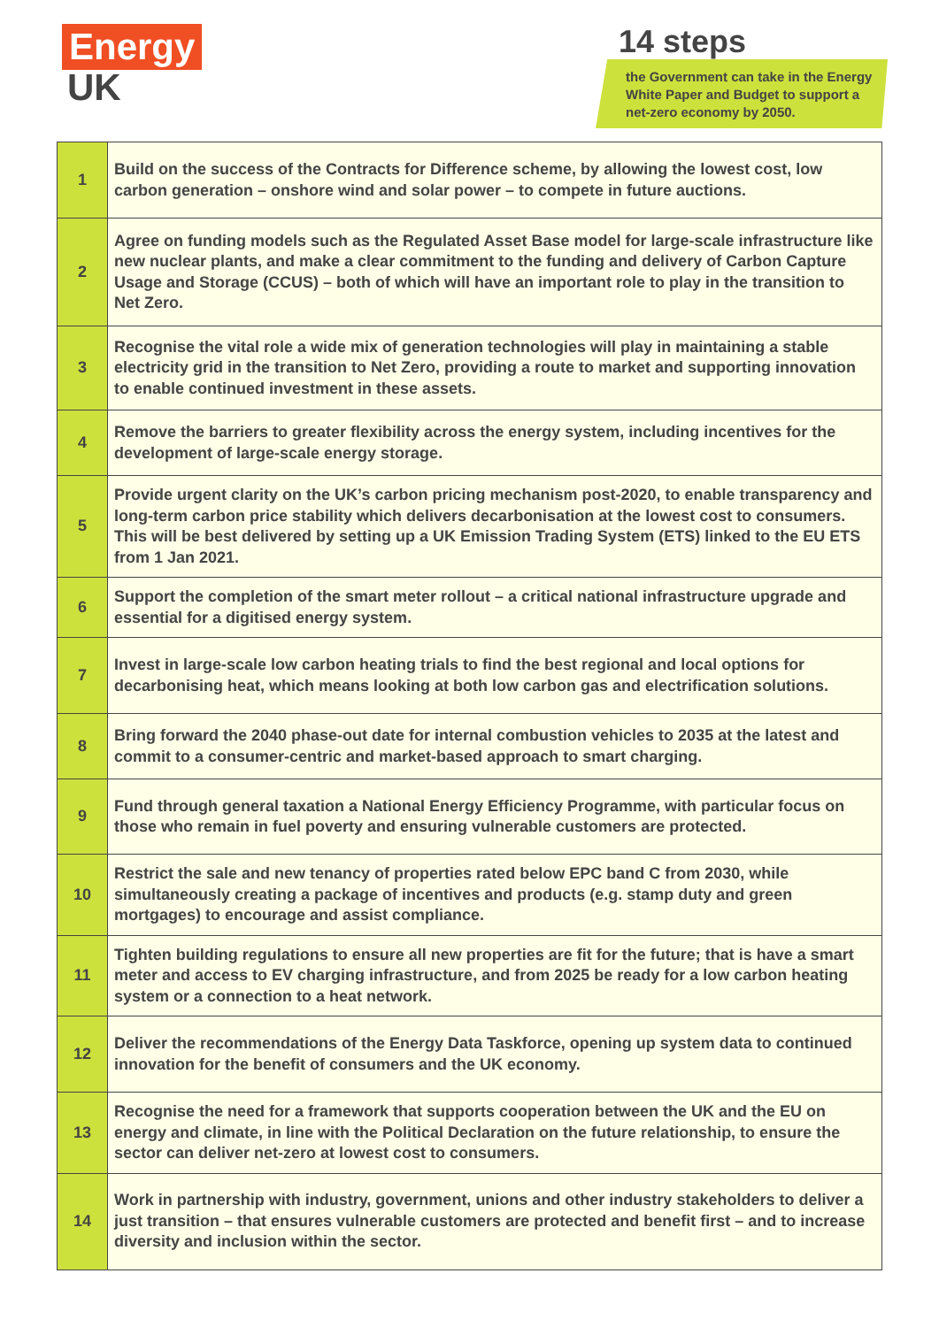Energy
UK
14 steps
the Government can take in the Energy White Paper and Budget to support a net-zero economy by 2050.
| 1 | Build on the success of the Contracts for Difference scheme, by allowing the lowest cost, low carbon generation – onshore wind and solar power – to compete in future auctions. |
| 2 | Agree on funding models such as the Regulated Asset Base model for large-scale infrastructure like new nuclear plants, and make a clear commitment to the funding and delivery of Carbon Capture Usage and Storage (CCUS) – both of which will have an important role to play in the transition to Net Zero. |
| 3 | Recognise the vital role a wide mix of generation technologies will play in maintaining a stable electricity grid in the transition to Net Zero, providing a route to market and supporting innovation to enable continued investment in these assets. |
| 4 | Remove the barriers to greater flexibility across the energy system, including incentives for the development of large-scale energy storage. |
| 5 | Provide urgent clarity on the UK’s carbon pricing mechanism post-2020, to enable transparency and long-term carbon price stability which delivers decarbonisation at the lowest cost to consumers. This will be best delivered by setting up a UK Emission Trading System (ETS) linked to the EU ETS from 1 Jan 2021. |
| 6 | Support the completion of the smart meter rollout – a critical national infrastructure upgrade and essential for a digitised energy system. |
| 7 | Invest in large-scale low carbon heating trials to find the best regional and local options for decarbonising heat, which means looking at both low carbon gas and electrification solutions. |
| 8 | Bring forward the 2040 phase-out date for internal combustion vehicles to 2035 at the latest and commit to a consumer-centric and market-based approach to smart charging. |
| 9 | Fund through general taxation a National Energy Efficiency Programme, with particular focus on those who remain in fuel poverty and ensuring vulnerable customers are protected. |
| 10 | Restrict the sale and new tenancy of properties rated below EPC band C from 2030, while simultaneously creating a package of incentives and products (e.g. stamp duty and green mortgages) to encourage and assist compliance. |
| 11 | Tighten building regulations to ensure all new properties are fit for the future; that is have a smart meter and access to EV charging infrastructure, and from 2025 be ready for a low carbon heating system or a connection to a heat network. |
| 12 | Deliver the recommendations of the Energy Data Taskforce, opening up system data to continued innovation for the benefit of consumers and the UK economy. |
| 13 | Recognise the need for a framework that supports cooperation between the UK and the EU on energy and climate, in line with the Political Declaration on the future relationship, to ensure the sector can deliver net-zero at lowest cost to consumers. |
| 14 | Work in partnership with industry, government, unions and other industry stakeholders to deliver a just transition – that ensures vulnerable customers are protected and benefit first – and to increase diversity and inclusion within the sector. |